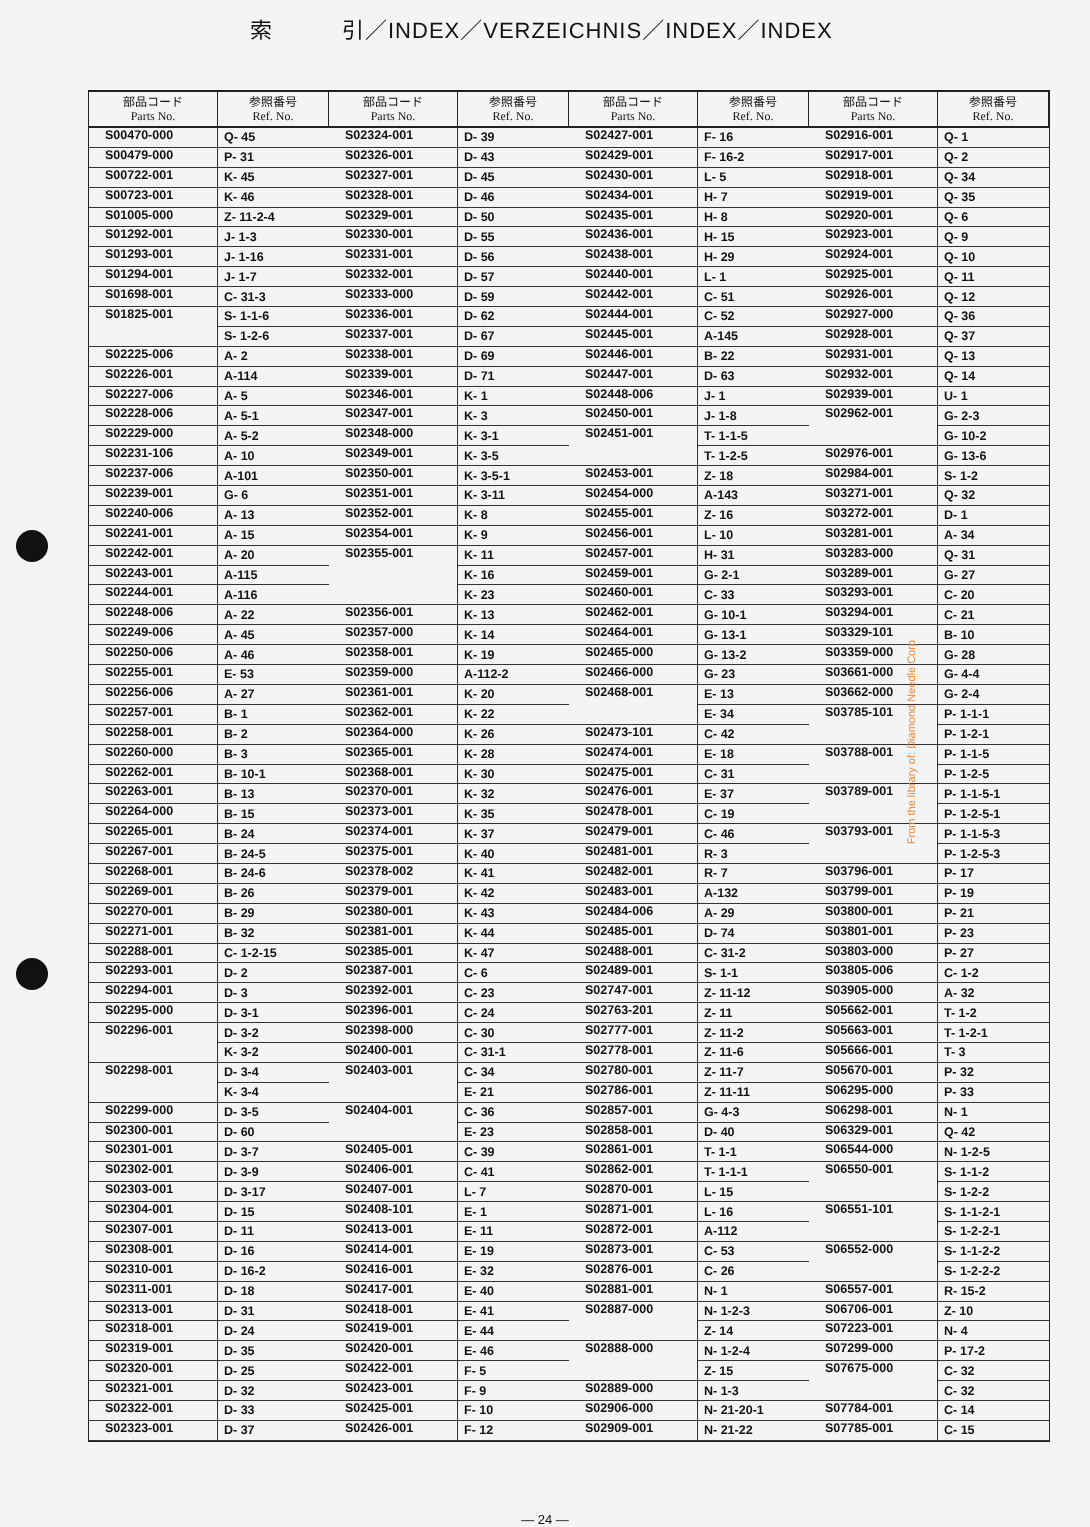索　　　引／INDEX／VERZEICHNIS／INDEX／INDEX
| 部品コード Parts No. | 参照番号 Ref. No. |
| --- | --- |
| S00470-000 | Q- 45 |
| S00479-000 | P- 31 |
| S00722-001 | K- 45 |
| S00723-001 | K- 46 |
| S01005-000 | Z- 11-2-4 |
| S01292-001 | J- 1-3 |
| S01293-001 | J- 1-16 |
| S01294-001 | J- 1-7 |
| S01698-001 | C- 31-3 |
| S01825-001 | S- 1-1-6 |
| | S- 1-2-6 |
| S02225-006 | A- 2 |
| S02226-001 | A-114 |
| S02227-006 | A- 5 |
| S02228-006 | A- 5-1 |
| S02229-000 | A- 5-2 |
| S02231-106 | A- 10 |
| S02237-006 | A-101 |
| S02239-001 | G- 6 |
| S02240-006 | A- 13 |
| S02241-001 | A- 15 |
| S02242-001 | A- 20 |
| S02243-001 | A-115 |
| S02244-001 | A-116 |
| S02248-006 | A- 22 |
| S02249-006 | A- 45 |
| S02250-006 | A- 46 |
| S02255-001 | E- 53 |
| S02256-006 | A- 27 |
| S02257-001 | B- 1 |
| S02258-001 | B- 2 |
| S02260-000 | B- 3 |
| S02262-001 | B- 10-1 |
| S02263-001 | B- 13 |
| S02264-000 | B- 15 |
| S02265-001 | B- 24 |
| S02267-001 | B- 24-5 |
| S02268-001 | B- 24-6 |
| S02269-001 | B- 26 |
| S02270-001 | B- 29 |
| S02271-001 | B- 32 |
| S02288-001 | C- 1-2-15 |
| S02293-001 | D- 2 |
| S02294-001 | D- 3 |
| S02295-000 | D- 3-1 |
| S02296-001 | D- 3-2 |
| | K- 3-2 |
| S02298-001 | D- 3-4 |
| | K- 3-4 |
| S02299-000 | D- 3-5 |
| S02300-001 | D- 60 |
| S02301-001 | D- 3-7 |
| S02302-001 | D- 3-9 |
| S02303-001 | D- 3-17 |
| S02304-001 | D- 15 |
| S02307-001 | D- 11 |
| S02308-001 | D- 16 |
| S02310-001 | D- 16-2 |
| S02311-001 | D- 18 |
| S02313-001 | D- 31 |
| S02318-001 | D- 24 |
| S02319-001 | D- 35 |
| S02320-001 | D- 25 |
| S02321-001 | D- 32 |
| S02322-001 | D- 33 |
| S02323-001 | D- 37 |
| 部品コード Parts No. | 参照番号 Ref. No. |
| --- | --- |
| S02324-001 | D- 39 |
| S02326-001 | D- 43 |
| S02327-001 | D- 45 |
| S02328-001 | D- 46 |
| S02329-001 | D- 50 |
| S02330-001 | D- 55 |
| S02331-001 | D- 56 |
| S02332-001 | D- 57 |
| S02333-000 | D- 59 |
| S02336-001 | D- 62 |
| S02337-001 | D- 67 |
| S02338-001 | D- 69 |
| S02339-001 | D- 71 |
| S02346-001 | K- 1 |
| S02347-001 | K- 3 |
| S02348-000 | K- 3-1 |
| S02349-001 | K- 3-5 |
| S02350-001 | K- 3-5-1 |
| S02351-001 | K- 3-11 |
| S02352-001 | K- 8 |
| S02354-001 | K- 9 |
| S02355-001 | K- 11 |
| | K- 16 |
| | K- 23 |
| S02356-001 | K- 13 |
| S02357-000 | K- 14 |
| S02358-001 | K- 19 |
| S02359-000 | A-112-2 |
| S02361-001 | K- 20 |
| S02362-001 | K- 22 |
| S02364-000 | K- 26 |
| S02365-001 | K- 28 |
| S02368-001 | K- 30 |
| S02370-001 | K- 32 |
| S02373-001 | K- 35 |
| S02374-001 | K- 37 |
| S02375-001 | K- 40 |
| S02378-002 | K- 41 |
| S02379-001 | K- 42 |
| S02380-001 | K- 43 |
| S02381-001 | K- 44 |
| S02385-001 | K- 47 |
| S02387-001 | C- 6 |
| S02392-001 | C- 23 |
| S02396-001 | C- 24 |
| S02398-000 | C- 30 |
| S02400-001 | C- 31-1 |
| S02403-001 | C- 34 |
| | E- 21 |
| S02404-001 | C- 36 |
| | E- 23 |
| S02405-001 | C- 39 |
| S02406-001 | C- 41 |
| S02407-001 | L- 7 |
| S02408-101 | E- 1 |
| S02413-001 | E- 11 |
| S02414-001 | E- 19 |
| S02416-001 | E- 32 |
| S02417-001 | E- 40 |
| S02418-001 | E- 41 |
| S02419-001 | E- 44 |
| S02420-001 | E- 46 |
| S02422-001 | F- 5 |
| S02423-001 | F- 9 |
| S02425-001 | F- 10 |
| S02426-001 | F- 12 |
| 部品コード Parts No. | 参照番号 Ref. No. |
| --- | --- |
| S02427-001 | F- 16 |
| S02429-001 | F- 16-2 |
| S02430-001 | L- 5 |
| S02434-001 | H- 7 |
| S02435-001 | H- 8 |
| S02436-001 | H- 15 |
| S02438-001 | H- 29 |
| S02440-001 | L- 1 |
| S02442-001 | C- 51 |
| S02444-001 | C- 52 |
| S02445-001 | A-145 |
| S02446-001 | B- 22 |
| S02447-001 | D- 63 |
| S02448-006 | J- 1 |
| S02450-001 | J- 1-8 |
| S02451-001 | T- 1-1-5 |
| | T- 1-2-5 |
| S02453-001 | Z- 18 |
| S02454-000 | A-143 |
| S02455-001 | Z- 16 |
| S02456-001 | L- 10 |
| S02457-001 | H- 31 |
| S02459-001 | G- 2-1 |
| S02460-001 | C- 33 |
| S02462-001 | G- 10-1 |
| S02464-001 | G- 13-1 |
| S02465-000 | G- 13-2 |
| S02466-000 | G- 23 |
| S02468-001 | E- 13 |
| | E- 34 |
| S02473-101 | C- 42 |
| S02474-001 | E- 18 |
| S02475-001 | C- 31 |
| S02476-001 | E- 37 |
| S02478-001 | C- 19 |
| S02479-001 | C- 46 |
| S02481-001 | R- 3 |
| S02482-001 | R- 7 |
| S02483-001 | A-132 |
| S02484-006 | A- 29 |
| S02485-001 | D- 74 |
| S02488-001 | C- 31-2 |
| S02489-001 | S- 1-1 |
| S02747-001 | Z- 11-12 |
| S02763-201 | Z- 11 |
| S02777-001 | Z- 11-2 |
| S02778-001 | Z- 11-6 |
| S02780-001 | Z- 11-7 |
| S02786-001 | Z- 11-11 |
| S02857-001 | G- 4-3 |
| S02858-001 | D- 40 |
| S02861-001 | T- 1-1 |
| S02862-001 | T- 1-1-1 |
| S02870-001 | L- 15 |
| S02871-001 | L- 16 |
| S02872-001 | A-112 |
| S02873-001 | C- 53 |
| S02876-001 | C- 26 |
| S02881-001 | N- 1 |
| S02887-000 | N- 1-2-3 |
| | Z- 14 |
| S02888-000 | N- 1-2-4 |
| | Z- 15 |
| S02889-000 | N- 1-3 |
| S02906-000 | N- 21-20-1 |
| S02909-001 | N- 21-22 |
| 部品コード Parts No. | 参照番号 Ref. No. |
| --- | --- |
| S02916-001 | Q- 1 |
| S02917-001 | Q- 2 |
| S02918-001 | Q- 34 |
| S02919-001 | Q- 35 |
| S02920-001 | Q- 6 |
| S02923-001 | Q- 9 |
| S02924-001 | Q- 10 |
| S02925-001 | Q- 11 |
| S02926-001 | Q- 12 |
| S02927-000 | Q- 36 |
| S02928-001 | Q- 37 |
| S02931-001 | Q- 13 |
| S02932-001 | Q- 14 |
| S02939-001 | U- 1 |
| S02962-001 | G- 2-3 |
| | G- 10-2 |
| S02976-001 | G- 13-6 |
| S02984-001 | S- 1-2 |
| S03271-001 | Q- 32 |
| S03272-001 | D- 1 |
| S03281-001 | A- 34 |
| S03283-000 | Q- 31 |
| S03289-001 | G- 27 |
| S03293-001 | C- 20 |
| S03294-001 | C- 21 |
| S03329-101 | B- 10 |
| S03359-000 | G- 28 |
| S03661-000 | G- 4-4 |
| S03662-000 | G- 2-4 |
| S03785-101 | P- 1-1-1 |
| | P- 1-2-1 |
| S03788-001 | P- 1-1-5 |
| | P- 1-2-5 |
| S03789-001 | P- 1-1-5-1 |
| | P- 1-2-5-1 |
| S03793-001 | P- 1-1-5-3 |
| | P- 1-2-5-3 |
| S03796-001 | P- 17 |
| S03799-001 | P- 19 |
| S03800-001 | P- 21 |
| S03801-001 | P- 23 |
| S03803-000 | P- 27 |
| S03805-006 | C- 1-2 |
| S03905-000 | A- 32 |
| S05662-001 | T- 1-2 |
| S05663-001 | T- 1-2-1 |
| S05666-001 | T- 3 |
| S05670-001 | P- 32 |
| S06295-000 | P- 33 |
| S06298-001 | N- 1 |
| S06329-001 | Q- 42 |
| S06544-000 | N- 1-2-5 |
| S06550-001 | S- 1-1-2 |
| | S- 1-2-2 |
| S06551-101 | S- 1-1-2-1 |
| | S- 1-2-2-1 |
| S06552-000 | S- 1-1-2-2 |
| | S- 1-2-2-2 |
| S06557-001 | R- 15-2 |
| S06706-001 | Z- 10 |
| S07223-001 | N- 4 |
| S07299-000 | P- 17-2 |
| S07675-000 | C- 32 |
| | C- 32 |
| S07784-001 | C- 14 |
| S07785-001 | C- 15 |
From the library of: Diamond Needle Corp
— 24 —